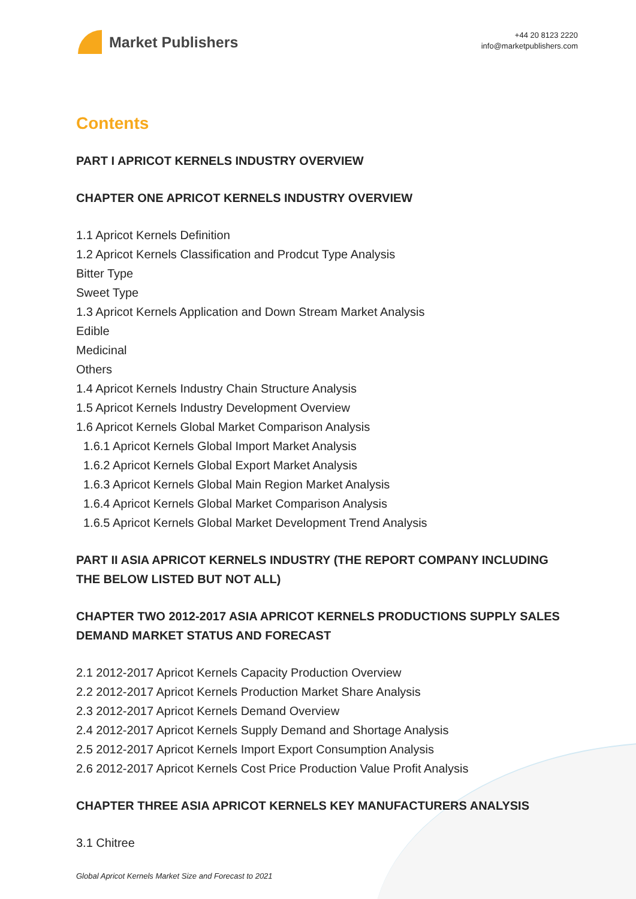Market Publishers
+44 20 8123 2220
info@marketpublishers.com
Contents
PART I APRICOT KERNELS INDUSTRY OVERVIEW
CHAPTER ONE APRICOT KERNELS INDUSTRY OVERVIEW
1.1 Apricot Kernels Definition
1.2 Apricot Kernels Classification and Prodcut Type Analysis
Bitter Type
Sweet Type
1.3 Apricot Kernels Application and Down Stream Market Analysis
Edible
Medicinal
Others
1.4 Apricot Kernels Industry Chain Structure Analysis
1.5 Apricot Kernels Industry Development Overview
1.6 Apricot Kernels Global Market Comparison Analysis
1.6.1 Apricot Kernels Global Import Market Analysis
1.6.2 Apricot Kernels Global Export Market Analysis
1.6.3 Apricot Kernels Global Main Region Market Analysis
1.6.4 Apricot Kernels Global Market Comparison Analysis
1.6.5 Apricot Kernels Global Market Development Trend Analysis
PART II ASIA APRICOT KERNELS INDUSTRY (THE REPORT COMPANY INCLUDING THE BELOW LISTED BUT NOT ALL)
CHAPTER TWO 2012-2017 ASIA APRICOT KERNELS PRODUCTIONS SUPPLY SALES DEMAND MARKET STATUS AND FORECAST
2.1 2012-2017 Apricot Kernels Capacity Production Overview
2.2 2012-2017 Apricot Kernels Production Market Share Analysis
2.3 2012-2017 Apricot Kernels Demand Overview
2.4 2012-2017 Apricot Kernels Supply Demand and Shortage Analysis
2.5 2012-2017 Apricot Kernels Import Export Consumption Analysis
2.6 2012-2017 Apricot Kernels Cost Price Production Value Profit Analysis
CHAPTER THREE ASIA APRICOT KERNELS KEY MANUFACTURERS ANALYSIS
3.1 Chitree
Global Apricot Kernels Market Size and Forecast to 2021